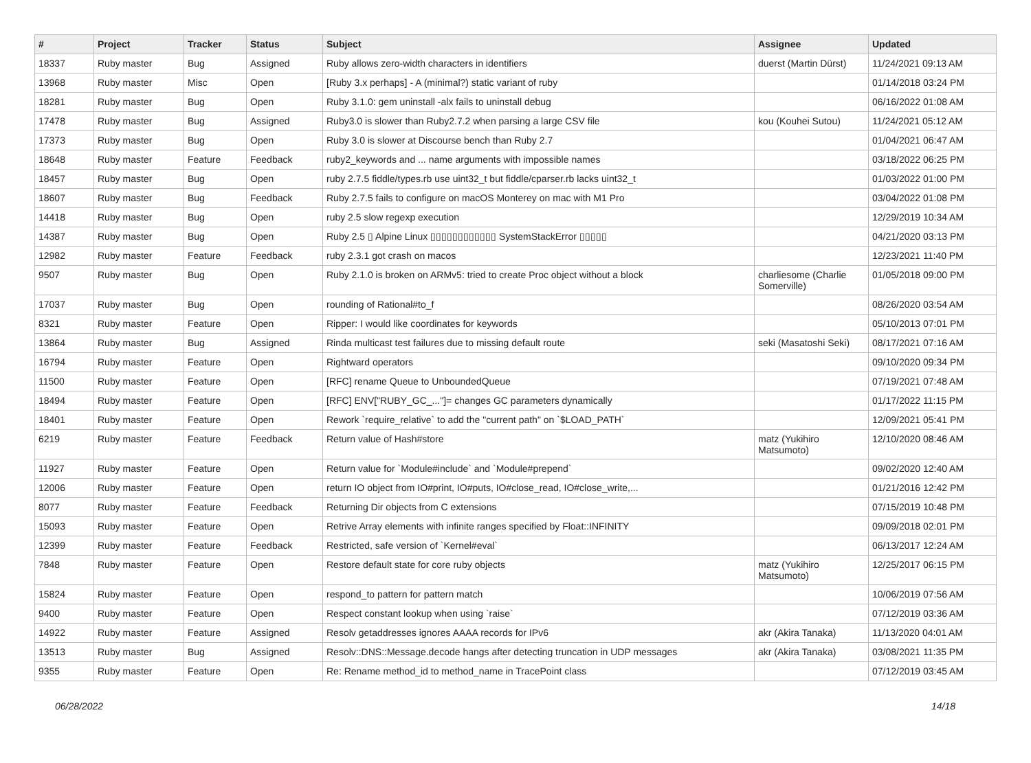| # | Project | Tracker | Status | Subject | Assignee | Updated |
| --- | --- | --- | --- | --- | --- | --- |
| 18337 | Ruby master | Bug | Assigned | Ruby allows zero-width characters in identifiers | duerst (Martin Dürst) | 11/24/2021 09:13 AM |
| 13968 | Ruby master | Misc | Open | [Ruby 3.x perhaps] - A (minimal?) static variant of ruby | | 01/14/2018 03:24 PM |
| 18281 | Ruby master | Bug | Open | Ruby 3.1.0: gem uninstall -alx fails to uninstall debug | | 06/16/2022 01:08 AM |
| 17478 | Ruby master | Bug | Assigned | Ruby3.0 is slower than Ruby2.7.2 when parsing a large CSV file | kou (Kouhei Sutou) | 11/24/2021 05:12 AM |
| 17373 | Ruby master | Bug | Open | Ruby 3.0 is slower at Discourse bench than Ruby 2.7 | | 01/04/2021 06:47 AM |
| 18648 | Ruby master | Feature | Feedback | ruby2_keywords and ... name arguments with impossible names | | 03/18/2022 06:25 PM |
| 18457 | Ruby master | Bug | Open | ruby 2.7.5 fiddle/types.rb use uint32_t but fiddle/cparser.rb lacks uint32_t | | 01/03/2022 01:00 PM |
| 18607 | Ruby master | Bug | Feedback | Ruby 2.7.5 fails to configure on macOS Monterey on mac with M1 Pro | | 03/04/2022 01:08 PM |
| 14418 | Ruby master | Bug | Open | ruby 2.5 slow regexp execution | | 12/29/2019 10:34 AM |
| 14387 | Ruby master | Bug | Open | Ruby 2.5 ▯ Alpine Linux ▯▯▯▯▯▯▯▯▯▯▯▯ SystemStackError ▯▯▯▯▯ | | 04/21/2020 03:13 PM |
| 12982 | Ruby master | Feature | Feedback | ruby 2.3.1 got crash on macos | | 12/23/2021 11:40 PM |
| 9507 | Ruby master | Bug | Open | Ruby 2.1.0 is broken on ARMv5: tried to create Proc object without a block | charliesome (Charlie Somerville) | 01/05/2018 09:00 PM |
| 17037 | Ruby master | Bug | Open | rounding of Rational#to_f | | 08/26/2020 03:54 AM |
| 8321 | Ruby master | Feature | Open | Ripper: I would like coordinates for keywords | | 05/10/2013 07:01 PM |
| 13864 | Ruby master | Bug | Assigned | Rinda multicast test failures due to missing default route | seki (Masatoshi Seki) | 08/17/2021 07:16 AM |
| 16794 | Ruby master | Feature | Open | Rightward operators | | 09/10/2020 09:34 PM |
| 11500 | Ruby master | Feature | Open | [RFC] rename Queue to UnboundedQueue | | 07/19/2021 07:48 AM |
| 18494 | Ruby master | Feature | Open | [RFC] ENV["RUBY_GC_..."]= changes GC parameters dynamically | | 01/17/2022 11:15 PM |
| 18401 | Ruby master | Feature | Open | Rework `require_relative` to add the "current path" on `$LOAD_PATH` | | 12/09/2021 05:41 PM |
| 6219 | Ruby master | Feature | Feedback | Return value of Hash#store | matz (Yukihiro Matsumoto) | 12/10/2020 08:46 AM |
| 11927 | Ruby master | Feature | Open | Return value for `Module#include` and `Module#prepend` | | 09/02/2020 12:40 AM |
| 12006 | Ruby master | Feature | Open | return IO object from IO#print, IO#puts, IO#close_read, IO#close_write,... | | 01/21/2016 12:42 PM |
| 8077 | Ruby master | Feature | Feedback | Returning Dir objects from C extensions | | 07/15/2019 10:48 PM |
| 15093 | Ruby master | Feature | Open | Retrive Array elements with infinite ranges specified by Float::INFINITY | | 09/09/2018 02:01 PM |
| 12399 | Ruby master | Feature | Feedback | Restricted, safe version of `Kernel#eval` | | 06/13/2017 12:24 AM |
| 7848 | Ruby master | Feature | Open | Restore default state for core ruby objects | matz (Yukihiro Matsumoto) | 12/25/2017 06:15 PM |
| 15824 | Ruby master | Feature | Open | respond_to pattern for pattern match | | 10/06/2019 07:56 AM |
| 9400 | Ruby master | Feature | Open | Respect constant lookup when using `raise` | | 07/12/2019 03:36 AM |
| 14922 | Ruby master | Feature | Assigned | Resolv getaddresses ignores AAAA records for IPv6 | akr (Akira Tanaka) | 11/13/2020 04:01 AM |
| 13513 | Ruby master | Bug | Assigned | Resolv::DNS::Message.decode hangs after detecting truncation in UDP messages | akr (Akira Tanaka) | 03/08/2021 11:35 PM |
| 9355 | Ruby master | Feature | Open | Re: Rename method_id to method_name in TracePoint class | | 07/12/2019 03:45 AM |
06/28/2022 14/18